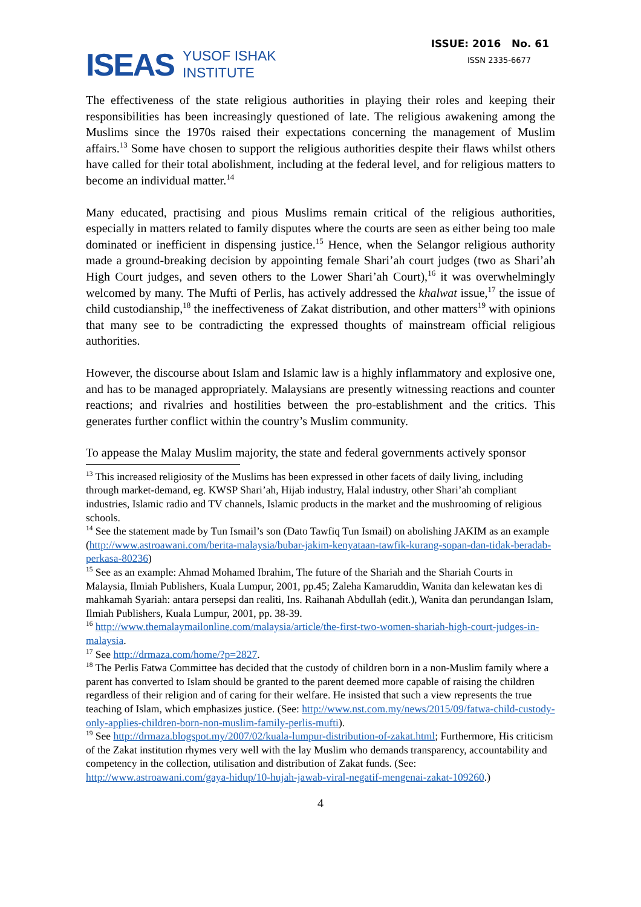ISEAS YUSOF ISHAK
INSTITUTE
ISSUE: 2016 No. 61
ISSN 2335-6677
The effectiveness of the state religious authorities in playing their roles and keeping their responsibilities has been increasingly questioned of late. The religious awakening among the Muslims since the 1970s raised their expectations concerning the management of Muslim affairs.<sup>13</sup> Some have chosen to support the religious authorities despite their flaws whilst others have called for their total abolishment, including at the federal level, and for religious matters to become an individual matter.<sup>14</sup>
Many educated, practising and pious Muslims remain critical of the religious authorities, especially in matters related to family disputes where the courts are seen as either being too male dominated or inefficient in dispensing justice.<sup>15</sup> Hence, when the Selangor religious authority made a ground-breaking decision by appointing female Shari’ah court judges (two as Shari’ah High Court judges, and seven others to the Lower Shari’ah Court),<sup>16</sup> it was overwhelmingly welcomed by many. The Mufti of Perlis, has actively addressed the khalwat issue,<sup>17</sup> the issue of child custodianship,<sup>18</sup> the ineffectiveness of Zakat distribution, and other matters<sup>19</sup> with opinions that many see to be contradicting the expressed thoughts of mainstream official religious authorities.
However, the discourse about Islam and Islamic law is a highly inflammatory and explosive one, and has to be managed appropriately. Malaysians are presently witnessing reactions and counter reactions; and rivalries and hostilities between the pro-establishment and the critics. This generates further conflict within the country’s Muslim community.
To appease the Malay Muslim majority, the state and federal governments actively sponsor
<sup>13</sup> This increased religiosity of the Muslims has been expressed in other facets of daily living, including through market-demand, eg. KWSP Shari’ah, Hijab industry, Halal industry, other Shari’ah compliant industries, Islamic radio and TV channels, Islamic products in the market and the mushrooming of religious schools.
<sup>14</sup> See the statement made by Tun Ismail’s son (Dato Tawfiq Tun Ismail) on abolishing JAKIM as an example (http://www.astroawani.com/berita-malaysia/bubar-jakim-kenyataan-tawfik-kurang-sopan-dan-tidak-beradab-perkasa-80236)
<sup>15</sup> See as an example: Ahmad Mohamed Ibrahim, The future of the Shariah and the Shariah Courts in Malaysia, Ilmiah Publishers, Kuala Lumpur, 2001, pp.45; Zaleha Kamaruddin, Wanita dan kelewatan kes di mahkamah Syariah: antara persepsi dan realiti, Ins. Raihanah Abdullah (edit.), Wanita dan perundangan Islam, Ilmiah Publishers, Kuala Lumpur, 2001, pp. 38-39.
<sup>16</sup> http://www.themalaymailonline.com/malaysia/article/the-first-two-women-shariah-high-court-judges-in-malaysia.
<sup>17</sup> See http://drmaza.com/home/?p=2827.
<sup>18</sup> The Perlis Fatwa Committee has decided that the custody of children born in a non-Muslim family where a parent has converted to Islam should be granted to the parent deemed more capable of raising the children regardless of their religion and of caring for their welfare. He insisted that such a view represents the true teaching of Islam, which emphasizes justice. (See: http://www.nst.com.my/news/2015/09/fatwa-child-custody-only-applies-children-born-non-muslim-family-perlis-mufti).
<sup>19</sup> See http://drmaza.blogspot.my/2007/02/kuala-lumpur-distribution-of-zakat.html; Furthermore, His criticism of the Zakat institution rhymes very well with the lay Muslim who demands transparency, accountability and competency in the collection, utilisation and distribution of Zakat funds. (See: http://www.astroawani.com/gaya-hidup/10-hujah-jawab-viral-negatif-mengenai-zakat-109260.)
4